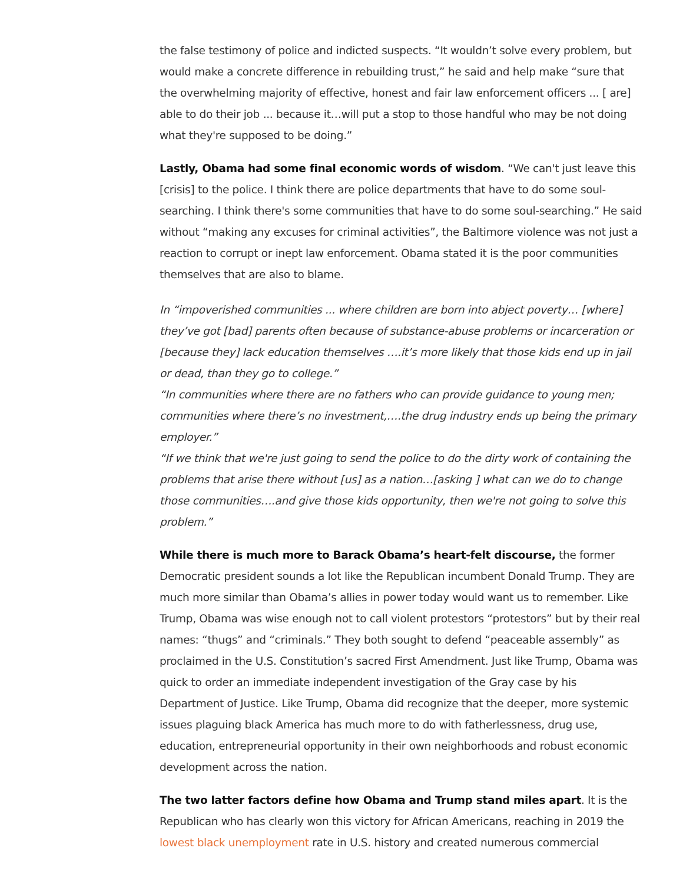the false testimony of police and indicted suspects. “It wouldn’t solve every problem, but would make a concrete difference in rebuilding trust,” he said and help make “sure that the overwhelming majority of effective, honest and fair law enforcement officers ... [ are] able to do their job ... because it…will put a stop to those handful who may be not doing what they're supposed to be doing.”
Lastly, Obama had some final economic words of wisdom. “We can't just leave this [crisis] to the police. I think there are police departments that have to do some soul-searching. I think there's some communities that have to do some soul-searching.” He said without “making any excuses for criminal activities”, the Baltimore violence was not just a reaction to corrupt or inept law enforcement. Obama stated it is the poor communities themselves that are also to blame.
In “impoverished communities ... where children are born into abject poverty… [where] they’ve got [bad] parents often because of substance-abuse problems or incarceration or [because they] lack education themselves ….it’s more likely that those kids end up in jail or dead, than they go to college.”
“In communities where there are no fathers who can provide guidance to young men; communities where there’s no investment,….the drug industry ends up being the primary employer.”
“If we think that we're just going to send the police to do the dirty work of containing the problems that arise there without [us] as a nation…[asking ] what can we do to change those communities….and give those kids opportunity, then we're not going to solve this problem.”
While there is much more to Barack Obama’s heart-felt discourse, the former Democratic president sounds a lot like the Republican incumbent Donald Trump. They are much more similar than Obama’s allies in power today would want us to remember. Like Trump, Obama was wise enough not to call violent protestors “protestors” but by their real names: “thugs” and “criminals.” They both sought to defend “peaceable assembly” as proclaimed in the U.S. Constitution’s sacred First Amendment. Just like Trump, Obama was quick to order an immediate independent investigation of the Gray case by his Department of Justice. Like Trump, Obama did recognize that the deeper, more systemic issues plaguing black America has much more to do with fatherlessness, drug use, education, entrepreneurial opportunity in their own neighborhoods and robust economic development across the nation.
The two latter factors define how Obama and Trump stand miles apart. It is the Republican who has clearly won this victory for African Americans, reaching in 2019 the lowest black unemployment rate in U.S. history and created numerous commercial